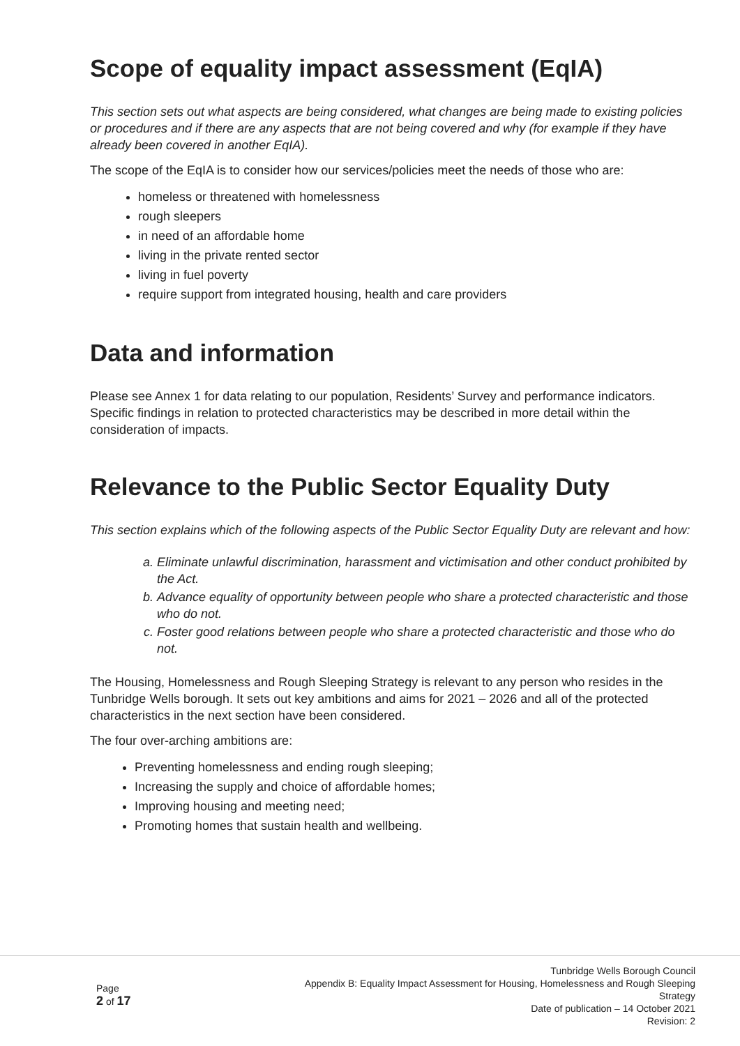Scope of equality impact assessment (EqIA)
This section sets out what aspects are being considered, what changes are being made to existing policies or procedures and if there are any aspects that are not being covered and why (for example if they have already been covered in another EqIA).
The scope of the EqIA is to consider how our services/policies meet the needs of those who are:
homeless or threatened with homelessness
rough sleepers
in need of an affordable home
living in the private rented sector
living in fuel poverty
require support from integrated housing, health and care providers
Data and information
Please see Annex 1 for data relating to our population, Residents’ Survey and performance indicators. Specific findings in relation to protected characteristics may be described in more detail within the consideration of impacts.
Relevance to the Public Sector Equality Duty
This section explains which of the following aspects of the Public Sector Equality Duty are relevant and how:
a. Eliminate unlawful discrimination, harassment and victimisation and other conduct prohibited by the Act.
b. Advance equality of opportunity between people who share a protected characteristic and those who do not.
c. Foster good relations between people who share a protected characteristic and those who do not.
The Housing, Homelessness and Rough Sleeping Strategy is relevant to any person who resides in the Tunbridge Wells borough. It sets out key ambitions and aims for 2021 – 2026 and all of the protected characteristics in the next section have been considered.
The four over-arching ambitions are:
Preventing homelessness and ending rough sleeping;
Increasing the supply and choice of affordable homes;
Improving housing and meeting need;
Promoting homes that sustain health and wellbeing.
Page
2 of 17
Tunbridge Wells Borough Council
Appendix B: Equality Impact Assessment for Housing, Homelessness and Rough Sleeping Strategy
Date of publication – 14 October 2021
Revision: 2